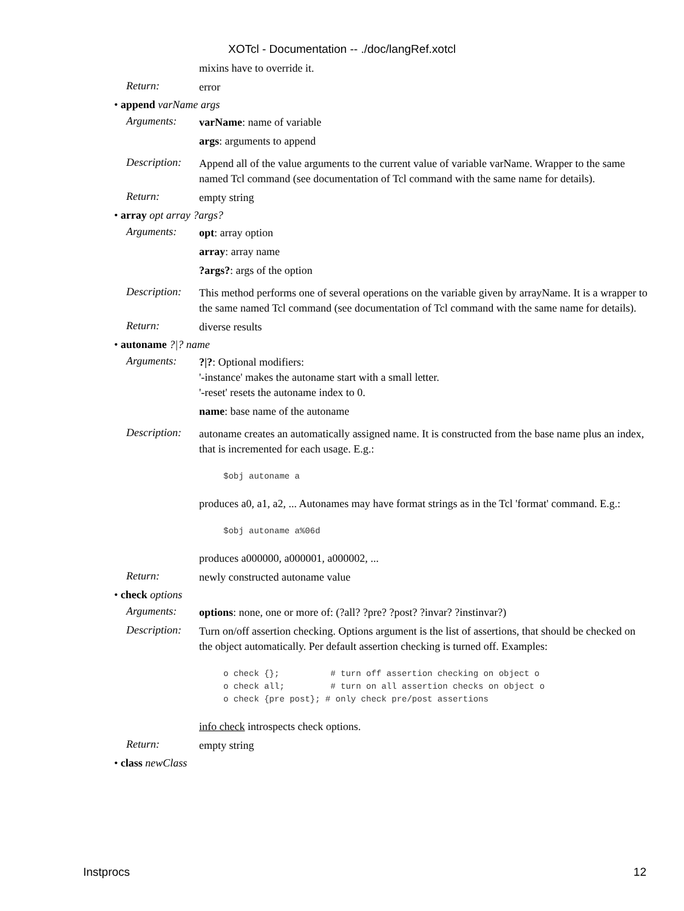XOTcl - Documentation -- ./doc/langRef.xotcl
mixins have to override it.
Return:
error
• append varName args
Arguments:
varName: name of variable
args: arguments to append
Description:
Append all of the value arguments to the current value of variable varName. Wrapper to the same named Tcl command (see documentation of Tcl command with the same name for details).
Return:
empty string
• array opt array ?args?
Arguments:
opt: array option
array: array name
?args?: args of the option
Description:
This method performs one of several operations on the variable given by arrayName. It is a wrapper to the same named Tcl command (see documentation of Tcl command with the same name for details).
Return:
diverse results
• autoname ?|? name
Arguments:
?|?: Optional modifiers:
'-instance' makes the autoname start with a small letter.
'-reset' resets the autoname index to 0.
name: base name of the autoname
Description:
autoname creates an automatically assigned name. It is constructed from the base name plus an index, that is incremented for each usage. E.g.:
$obj autoname a
produces a0, a1, a2, ... Autonames may have format strings as in the Tcl 'format' command. E.g.:
$obj autoname a%06d
produces a000000, a000001, a000002, ...
Return:
newly constructed autoname value
• check options
Arguments:
options: none, one or more of: (?all? ?pre? ?post? ?invar? ?instinvar?)
Description:
Turn on/off assertion checking. Options argument is the list of assertions, that should be checked on the object automatically. Per default assertion checking is turned off. Examples:
o check {};          # turn off assertion checking on object o
o check all;         # turn on all assertion checks on object o
o check {pre post}; # only check pre/post assertions
info check introspects check options.
Return:
empty string
• class newClass
Instprocs 12